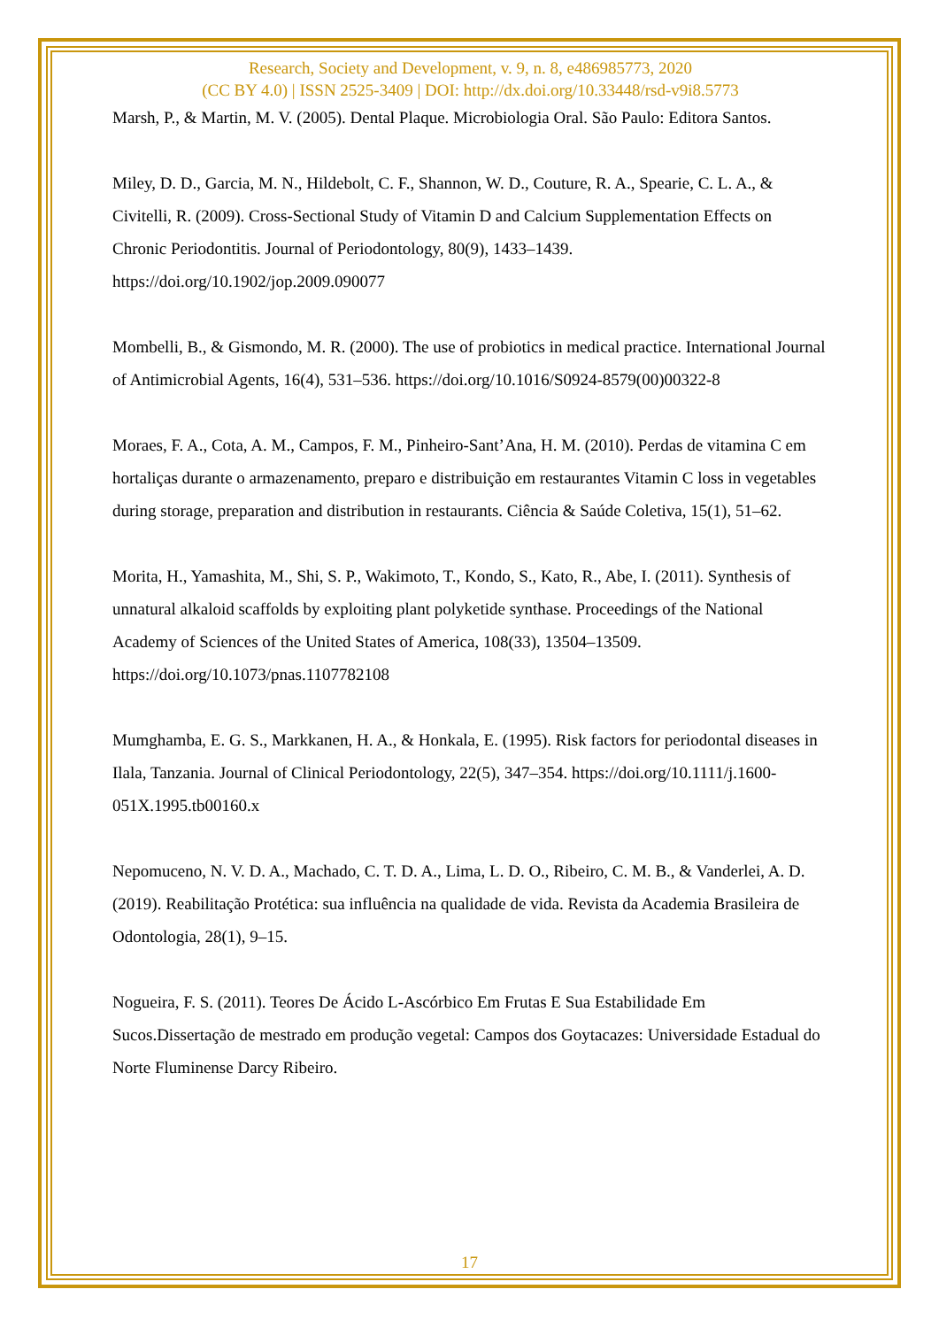Research, Society and Development, v. 9, n. 8, e486985773, 2020
(CC BY 4.0) | ISSN 2525-3409 | DOI: http://dx.doi.org/10.33448/rsd-v9i8.5773
Marsh, P., & Martin, M. V. (2005). Dental Plaque. Microbiologia Oral. São Paulo: Editora Santos.
Miley, D. D., Garcia, M. N., Hildebolt, C. F., Shannon, W. D., Couture, R. A., Spearie, C. L. A., & Civitelli, R. (2009). Cross-Sectional Study of Vitamin D and Calcium Supplementation Effects on Chronic Periodontitis. Journal of Periodontology, 80(9), 1433–1439. https://doi.org/10.1902/jop.2009.090077
Mombelli, B., & Gismondo, M. R. (2000). The use of probiotics in medical practice. International Journal of Antimicrobial Agents, 16(4), 531–536. https://doi.org/10.1016/S0924-8579(00)00322-8
Moraes, F. A., Cota, A. M., Campos, F. M., Pinheiro-Sant’Ana, H. M. (2010). Perdas de vitamina C em hortaliças durante o armazenamento, preparo e distribuição em restaurantes Vitamin C loss in vegetables during storage, preparation and distribution in restaurants. Ciência & Saúde Coletiva, 15(1), 51–62.
Morita, H., Yamashita, M., Shi, S. P., Wakimoto, T., Kondo, S., Kato, R., Abe, I. (2011). Synthesis of unnatural alkaloid scaffolds by exploiting plant polyketide synthase. Proceedings of the National Academy of Sciences of the United States of America, 108(33), 13504–13509. https://doi.org/10.1073/pnas.1107782108
Mumghamba, E. G. S., Markkanen, H. A., & Honkala, E. (1995). Risk factors for periodontal diseases in Ilala, Tanzania. Journal of Clinical Periodontology, 22(5), 347–354. https://doi.org/10.1111/j.1600-051X.1995.tb00160.x
Nepomuceno, N. V. D. A., Machado, C. T. D. A., Lima, L. D. O., Ribeiro, C. M. B., & Vanderlei, A. D. (2019). Reabilitação Protética: sua influência na qualidade de vida. Revista da Academia Brasileira de Odontologia, 28(1), 9–15.
Nogueira, F. S. (2011). Teores De Ácido L-Ascórbico Em Frutas E Sua Estabilidade Em Sucos.Dissertação de mestrado em produção vegetal: Campos dos Goytacazes: Universidade Estadual do Norte Fluminense Darcy Ribeiro.
17